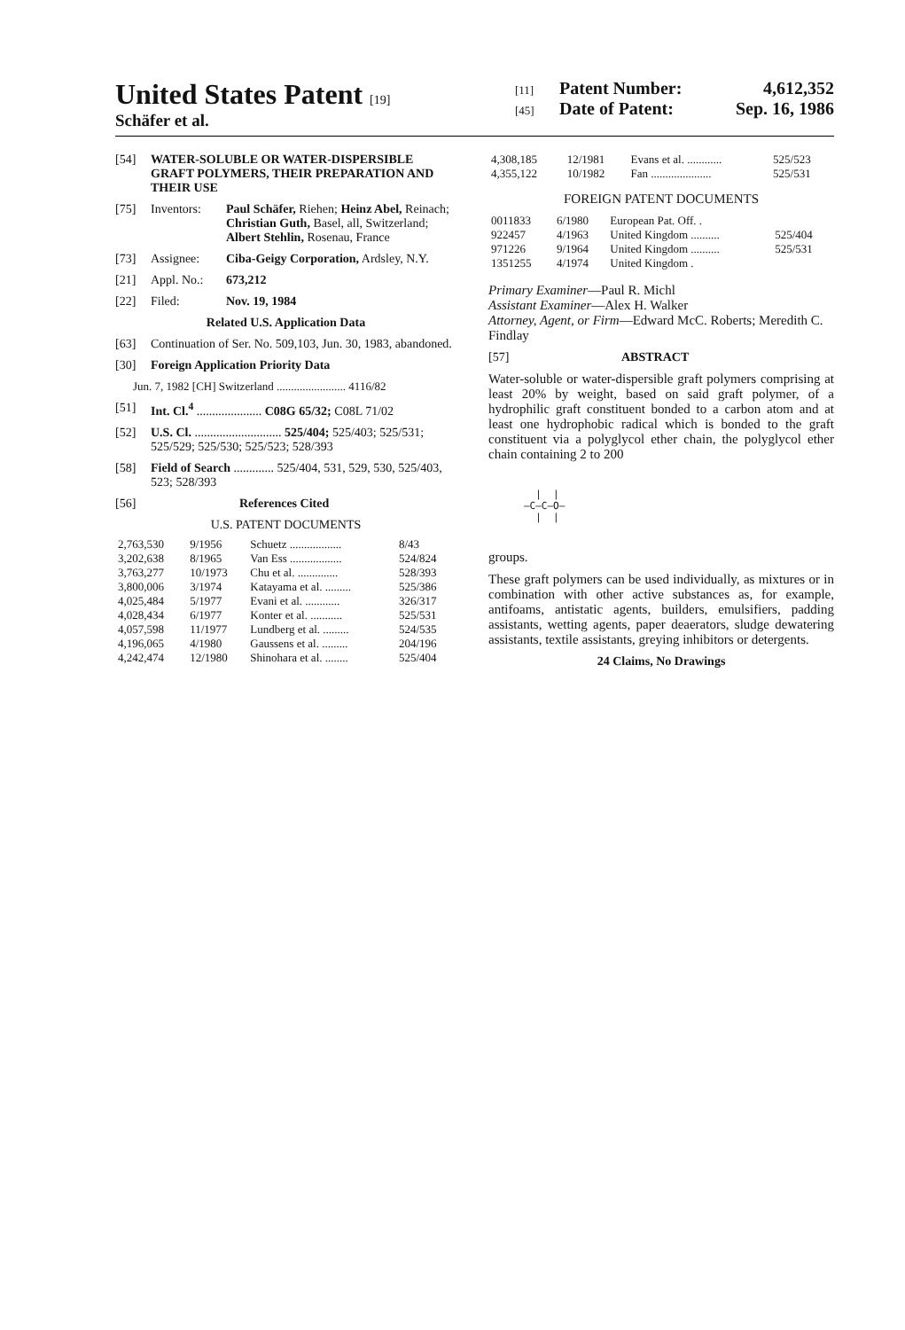United States Patent [19]
Schäfer et al.
[11] Patent Number: 4,612,352
[45] Date of Patent: Sep. 16, 1986
[54] WATER-SOLUBLE OR WATER-DISPERSIBLE GRAFT POLYMERS, THEIR PREPARATION AND THEIR USE
[75] Inventors: Paul Schäfer, Riehen; Heinz Abel, Reinach; Christian Guth, Basel, all, Switzerland; Albert Stehlin, Rosenau, France
[73] Assignee: Ciba-Geigy Corporation, Ardsley, N.Y.
[21] Appl. No.: 673,212
[22] Filed: Nov. 19, 1984
Related U.S. Application Data
[63] Continuation of Ser. No. 509,103, Jun. 30, 1983, abandoned.
[30] Foreign Application Priority Data
Jun. 7, 1982 [CH] Switzerland ........................ 4116/82
[51] Int. Cl.<sup>4</sup> ..................... C08G 65/32; C08L 71/02
[52] U.S. Cl. ............................ 525/404; 525/403; 525/531; 525/529; 525/530; 525/523; 528/393
[58] Field of Search ............. 525/404, 531, 529, 530, 525/403, 523; 528/393
[56] References Cited
U.S. PATENT DOCUMENTS
| 2,763,530 | 9/1956 | Schuetz .................. | 8/43 |
| 3,202,638 | 8/1965 | Van Ess .................. | 524/824 |
| 3,763,277 | 10/1973 | Chu et al. .............. | 528/393 |
| 3,800,006 | 3/1974 | Katayama et al. ......... | 525/386 |
| 4,025,484 | 5/1977 | Evani et al. ............ | 326/317 |
| 4,028,434 | 6/1977 | Konter et al. ........... | 525/531 |
| 4,057,598 | 11/1977 | Lundberg et al. ......... | 524/535 |
| 4,196,065 | 4/1980 | Gaussens et al. ......... | 204/196 |
| 4,242,474 | 12/1980 | Shinohara et al. ........ | 525/404 |
| 4,308,185 | 12/1981 | Evans et al. ............ | 525/523 |
| 4,355,122 | 10/1982 | Fan ..................... | 525/531 |
FOREIGN PATENT DOCUMENTS
| 0011833 | 6/1980 | European Pat. Off. . | |
| 922457 | 4/1963 | United Kingdom .......... | 525/404 |
| 971226 | 9/1964 | United Kingdom .......... | 525/531 |
| 1351255 | 4/1974 | United Kingdom . | |
Primary Examiner—Paul R. Michl
Assistant Examiner—Alex H. Walker
Attorney, Agent, or Firm—Edward McC. Roberts; Meredith C. Findlay
[57] ABSTRACT
Water-soluble or water-dispersible graft polymers comprising at least 20% by weight, based on said graft polymer, of a hydrophilic graft constituent bonded to a carbon atom and at least one hydrophobic radical which is bonded to the graft constituent via a polyglycol ether chain, the polyglycol ether chain containing 2 to 200
  |  |
—C—C—O—
  |  |
groups.
These graft polymers can be used individually, as mixtures or in combination with other active substances as, for example, antifoams, antistatic agents, builders, emulsifiers, padding assistants, wetting agents, paper deaerators, sludge dewatering assistants, textile assistants, greying inhibitors or detergents.
24 Claims, No Drawings